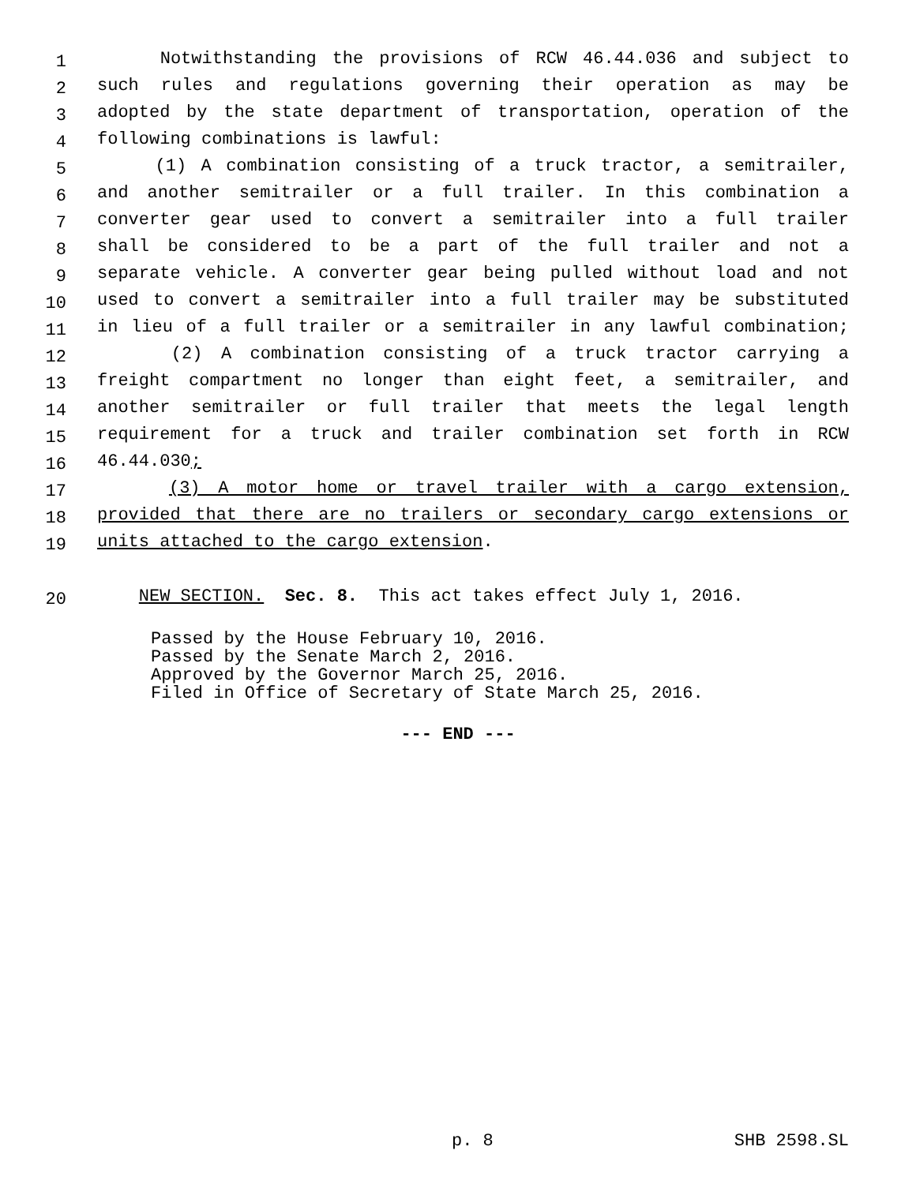1 Notwithstanding the provisions of RCW 46.44.036 and subject to
2 such rules and regulations governing their operation as may be
3 adopted by the state department of transportation, operation of the
4 following combinations is lawful:
5 (1) A combination consisting of a truck tractor, a semitrailer,
6 and another semitrailer or a full trailer. In this combination a
7 converter gear used to convert a semitrailer into a full trailer
8 shall be considered to be a part of the full trailer and not a
9 separate vehicle. A converter gear being pulled without load and not
10 used to convert a semitrailer into a full trailer may be substituted
11 in lieu of a full trailer or a semitrailer in any lawful combination;
12 (2) A combination consisting of a truck tractor carrying a
13 freight compartment no longer than eight feet, a semitrailer, and
14 another semitrailer or full trailer that meets the legal length
15 requirement for a truck and trailer combination set forth in RCW
16 46.44.030;
17 (3) A motor home or travel trailer with a cargo extension,
18 provided that there are no trailers or secondary cargo extensions or
19 units attached to the cargo extension.
20 NEW SECTION. Sec. 8. This act takes effect July 1, 2016.
Passed by the House February 10, 2016.
Passed by the Senate March 2, 2016.
Approved by the Governor March 25, 2016.
Filed in Office of Secretary of State March 25, 2016.
--- END ---
p. 8 SHB 2598.SL